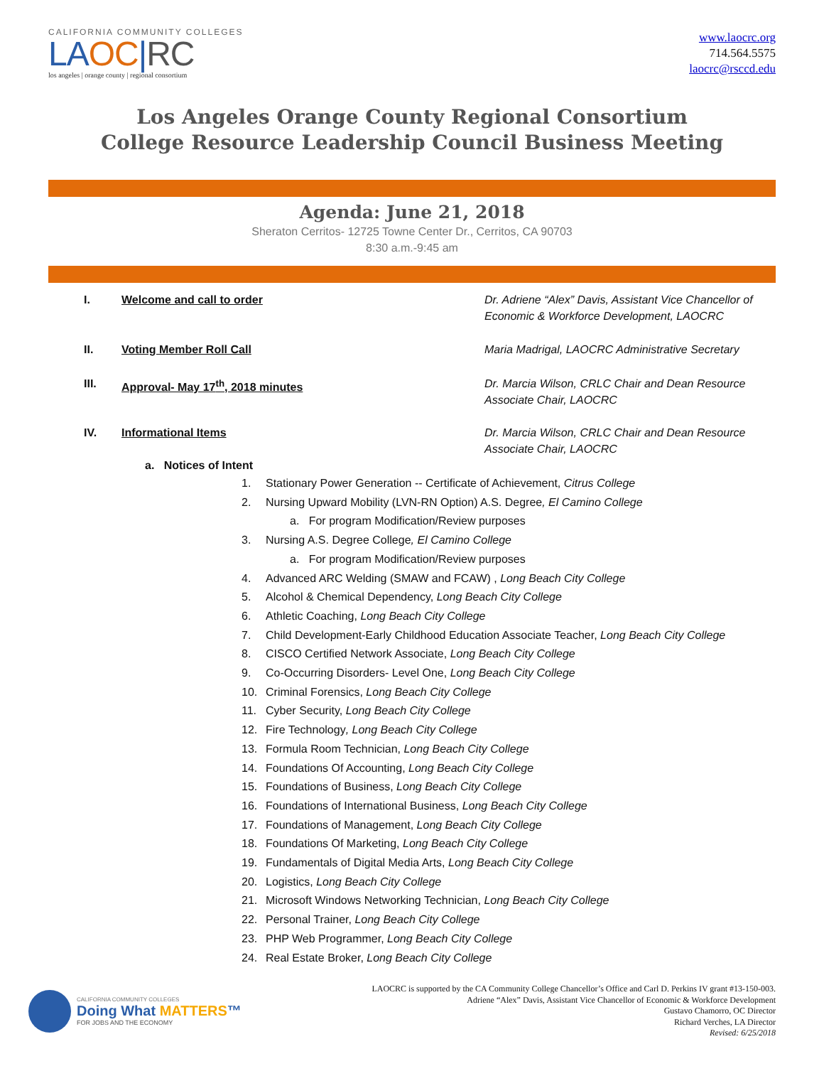CALIFORNIA COMMUNITY COLLEGES
LAOC|RC
los angeles | orange county | regional consortium
www.laocrc.org
714.564.5575
laocrc@rsccd.edu
Los Angeles Orange County Regional Consortium
College Resource Leadership Council Business Meeting
Agenda: June 21, 2018
Sheraton Cerritos- 12725 Towne Center Dr., Cerritos, CA 90703
8:30 a.m.-9:45 am
I. Welcome and call to order Dr. Adriene “Alex” Davis, Assistant Vice Chancellor of Economic & Workforce Development, LAOCRC
II. Voting Member Roll Call Maria Madrigal, LAOCRC Administrative Secretary
III. Approval- May 17<sup>th</sup>, 2018 minutes Dr. Marcia Wilson, CRLC Chair and Dean Resource Associate Chair, LAOCRC
IV. Informational Items Dr. Marcia Wilson, CRLC Chair and Dean Resource Associate Chair, LAOCRC
a. Notices of Intent
1. Stationary Power Generation -- Certificate of Achievement, Citrus College
2. Nursing Upward Mobility (LVN-RN Option) A.S. Degree, El Camino College
a. For program Modification/Review purposes
3. Nursing A.S. Degree College, El Camino College
a. For program Modification/Review purposes
4. Advanced ARC Welding (SMAW and FCAW) , Long Beach City College
5. Alcohol & Chemical Dependency, Long Beach City College
6. Athletic Coaching, Long Beach City College
7. Child Development-Early Childhood Education Associate Teacher, Long Beach City College
8. CISCO Certified Network Associate, Long Beach City College
9. Co-Occurring Disorders- Level One, Long Beach City College
10. Criminal Forensics, Long Beach City College
11. Cyber Security, Long Beach City College
12. Fire Technology, Long Beach City College
13. Formula Room Technician, Long Beach City College
14. Foundations Of Accounting, Long Beach City College
15. Foundations of Business, Long Beach City College
16. Foundations of International Business, Long Beach City College
17. Foundations of Management, Long Beach City College
18. Foundations Of Marketing, Long Beach City College
19. Fundamentals of Digital Media Arts, Long Beach City College
20. Logistics, Long Beach City College
21. Microsoft Windows Networking Technician, Long Beach City College
22. Personal Trainer, Long Beach City College
23. PHP Web Programmer, Long Beach City College
24. Real Estate Broker, Long Beach City College
CALIFORNIA COMMUNITY COLLEGES
Doing What MATTERS™
FOR JOBS AND THE ECONOMY
LAOCRC is supported by the CA Community College Chancellor’s Office and Carl D. Perkins IV grant #13-150-003.
Adriene “Alex” Davis, Assistant Vice Chancellor of Economic & Workforce Development
Gustavo Chamorro, OC Director
Richard Verches, LA Director
Revised: 6/25/2018